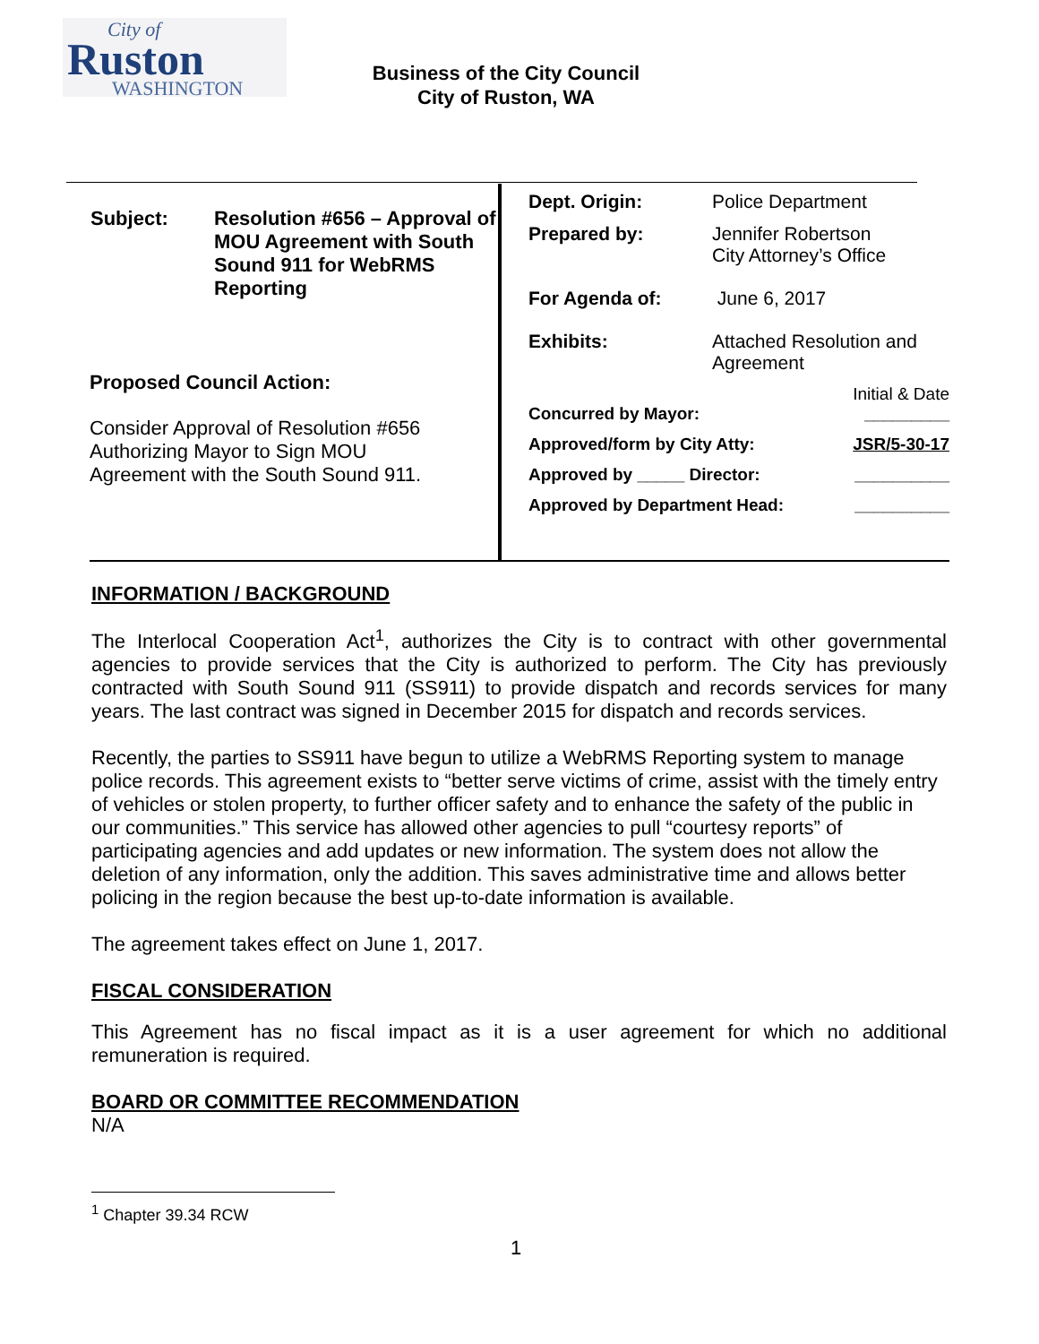City of
Ruston
WASHINGTON
Business of the City Council
City of Ruston, WA
| Subject: | Resolution #656 – Approval of MOU Agreement with South Sound 911 for WebRMS Reporting |
Proposed Council Action:
Consider Approval of Resolution #656
Authorizing Mayor to Sign MOU
Agreement with the South Sound 911.
| Dept. Origin: | Police Department |
| Prepared by: | Jennifer Robertson City Attorney’s Office |
| For Agenda of: | June 6, 2017 |
| Exhibits: | Attached Resolution and Agreement |
| | Initial & Date |
| Concurred by Mayor: | _________ |
| Approved/form by City Atty: | JSR/5-30-17 |
| Approved by _____ Director: | __________ |
| Approved by Department Head: | __________ |
INFORMATION / BACKGROUND
The Interlocal Cooperation Act<sup>1</sup>, authorizes the City is to contract with other governmental agencies to provide services that the City is authorized to perform. The City has previously contracted with South Sound 911 (SS911) to provide dispatch and records services for many years. The last contract was signed in December 2015 for dispatch and records services.
Recently, the parties to SS911 have begun to utilize a WebRMS Reporting system to manage police records. This agreement exists to “better serve victims of crime, assist with the timely entry of vehicles or stolen property, to further officer safety and to enhance the safety of the public in our communities.” This service has allowed other agencies to pull “courtesy reports” of participating agencies and add updates or new information. The system does not allow the deletion of any information, only the addition. This saves administrative time and allows better policing in the region because the best up-to-date information is available.
The agreement takes effect on June 1, 2017.
FISCAL CONSIDERATION
This Agreement has no fiscal impact as it is a user agreement for which no additional remuneration is required.
BOARD OR COMMITTEE RECOMMENDATION
N/A
<sup>1</sup> Chapter 39.34 RCW
1